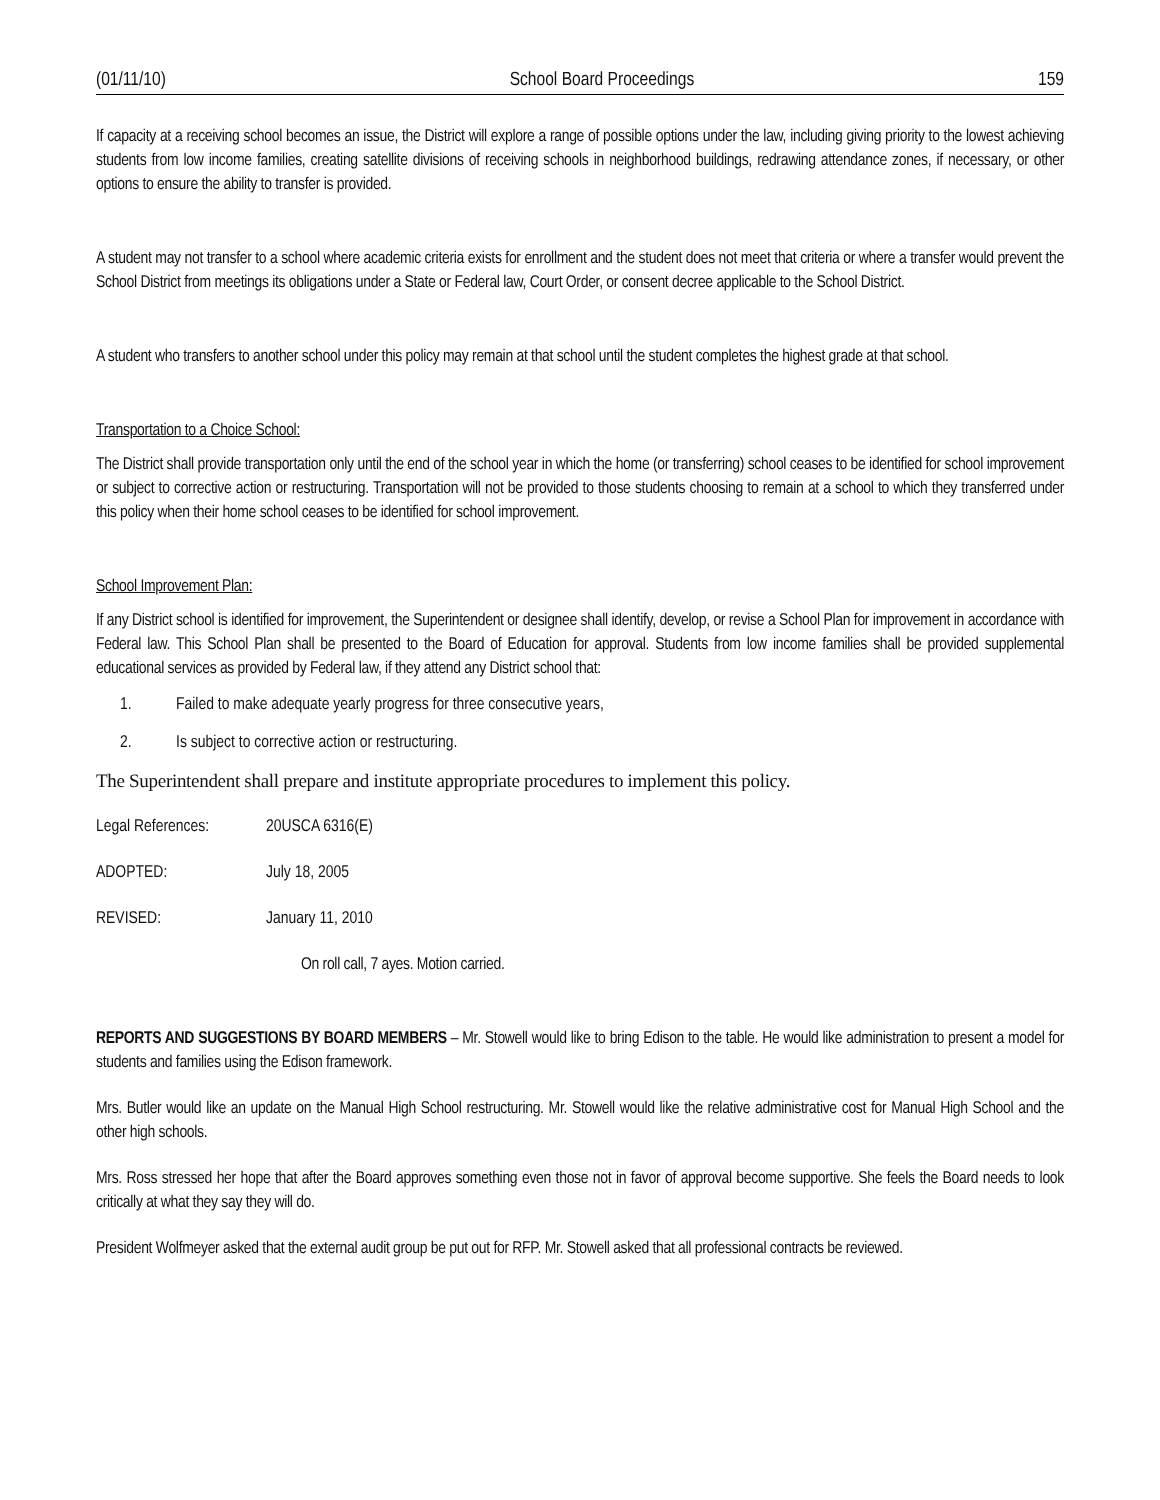(01/11/10) School Board Proceedings 159
If capacity at a receiving school becomes an issue, the District will explore a range of possible options under the law, including giving priority to the lowest achieving students from low income families, creating satellite divisions of receiving schools in neighborhood buildings, redrawing attendance zones, if necessary, or other options to ensure the ability to transfer is provided.
A student may not transfer to a school where academic criteria exists for enrollment and the student does not meet that criteria or where a transfer would prevent the School District from meetings its obligations under a State or Federal law, Court Order, or consent decree applicable to the School District.
A student who transfers to another school under this policy may remain at that school until the student completes the highest grade at that school.
Transportation to a Choice School:
The District shall provide transportation only until the end of the school year in which the home (or transferring) school ceases to be identified for school improvement or subject to corrective action or restructuring. Transportation will not be provided to those students choosing to remain at a school to which they transferred under this policy when their home school ceases to be identified for school improvement.
School Improvement Plan:
If any District school is identified for improvement, the Superintendent or designee shall identify, develop, or revise a School Plan for improvement in accordance with Federal law. This School Plan shall be presented to the Board of Education for approval. Students from low income families shall be provided supplemental educational services as provided by Federal law, if they attend any District school that:
1. Failed to make adequate yearly progress for three consecutive years,
2. Is subject to corrective action or restructuring.
The Superintendent shall prepare and institute appropriate procedures to implement this policy.
Legal References: 20USCA 6316(E)
ADOPTED: July 18, 2005
REVISED: January 11, 2010
On roll call, 7 ayes. Motion carried.
REPORTS AND SUGGESTIONS BY BOARD MEMBERS – Mr. Stowell would like to bring Edison to the table. He would like administration to present a model for students and families using the Edison framework.
Mrs. Butler would like an update on the Manual High School restructuring. Mr. Stowell would like the relative administrative cost for Manual High School and the other high schools.
Mrs. Ross stressed her hope that after the Board approves something even those not in favor of approval become supportive. She feels the Board needs to look critically at what they say they will do.
President Wolfmeyer asked that the external audit group be put out for RFP. Mr. Stowell asked that all professional contracts be reviewed.